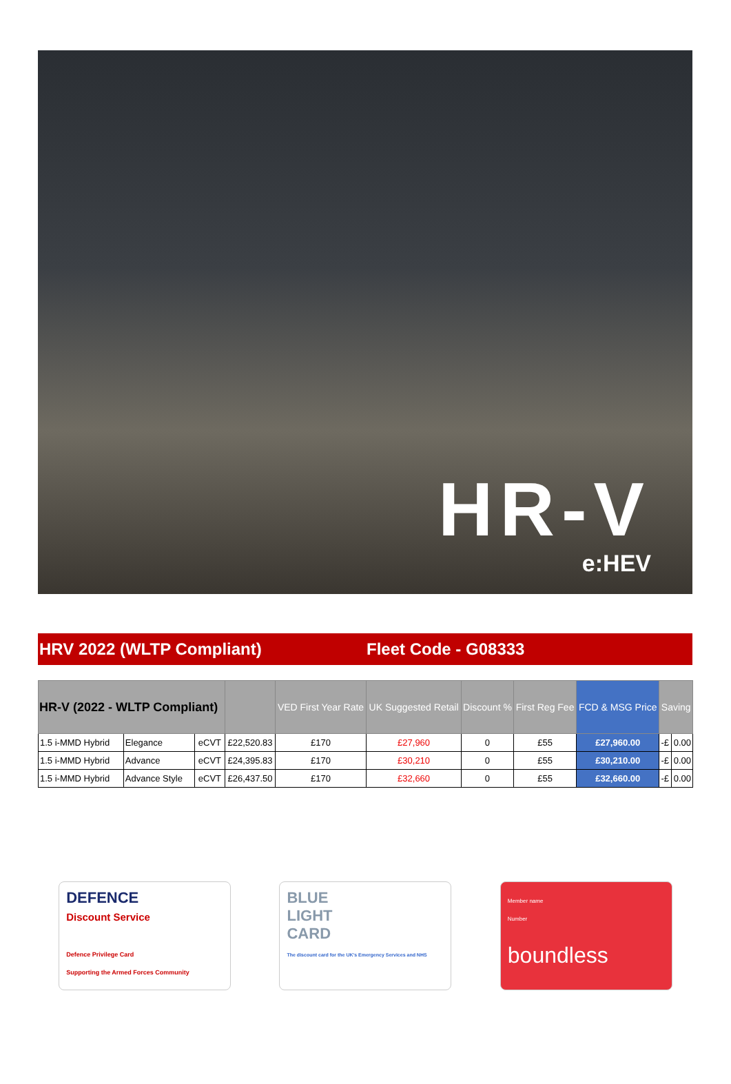HR-V
e:HEV
HRV 2022 (WLTP Compliant) Fleet Code - G08333
| HR-V (2022 - WLTP Compliant) | | | | VED First Year Rate | UK Suggested Retail | Discount % | First Reg Fee | FCD & MSG Price | Saving | |
| --- | --- | --- | --- | --- | --- | --- | --- | --- | --- | --- |
| 1.5 i-MMD Hybrid | Elegance | eCVT | £22,520.83 | £170 | £27,960 | 0 | £55 | £27,960.00 | -£ | 0.00 |
| 1.5 i-MMD Hybrid | Advance | eCVT | £24,395.83 | £170 | £30,210 | 0 | £55 | £30,210.00 | -£ | 0.00 |
| 1.5 i-MMD Hybrid | Advance Style | eCVT | £26,437.50 | £170 | £32,660 | 0 | £55 | £32,660.00 | -£ | 0.00 |
DEFENCE
Discount Service
Defence Privilege Card
Supporting the Armed Forces Community
BLUE
LIGHT
CARD
The discount card for the UK's Emergency Services and NHS
Member name
Number
boundless